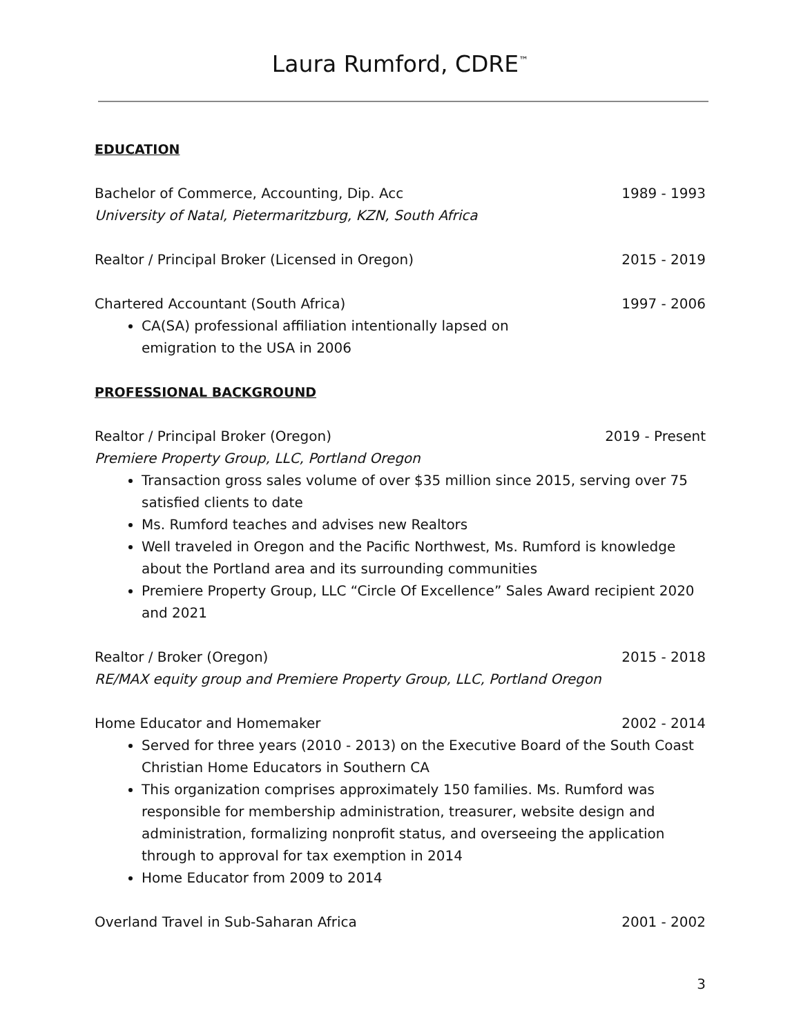Laura Rumford, CDRE<sup>™</sup>
EDUCATION
Bachelor of Commerce, Accounting, Dip. Acc 1989 - 1993
University of Natal, Pietermaritzburg, KZN, South Africa
Realtor / Principal Broker (Licensed in Oregon) 2015 - 2019
Chartered Accountant (South Africa) 1997 - 2006
CA(SA) professional affiliation intentionally lapsed on
emigration to the USA in 2006
PROFESSIONAL BACKGROUND
Realtor / Principal Broker (Oregon) 2019 - Present
Premiere Property Group, LLC, Portland Oregon
Transaction gross sales volume of over $35 million since 2015, serving over 75 satisfied clients to date
Ms. Rumford teaches and advises new Realtors
Well traveled in Oregon and the Pacific Northwest, Ms. Rumford is knowledge about the Portland area and its surrounding communities
Premiere Property Group, LLC “Circle Of Excellence” Sales Award recipient 2020 and 2021
Realtor / Broker (Oregon) 2015 - 2018
RE/MAX equity group and Premiere Property Group, LLC, Portland Oregon
Home Educator and Homemaker 2002 - 2014
Served for three years (2010 - 2013) on the Executive Board of the South Coast Christian Home Educators in Southern CA
This organization comprises approximately 150 families. Ms. Rumford was responsible for membership administration, treasurer, website design and administration, formalizing nonprofit status, and overseeing the application through to approval for tax exemption in 2014
Home Educator from 2009 to 2014
Overland Travel in Sub-Saharan Africa 2001 - 2002
3